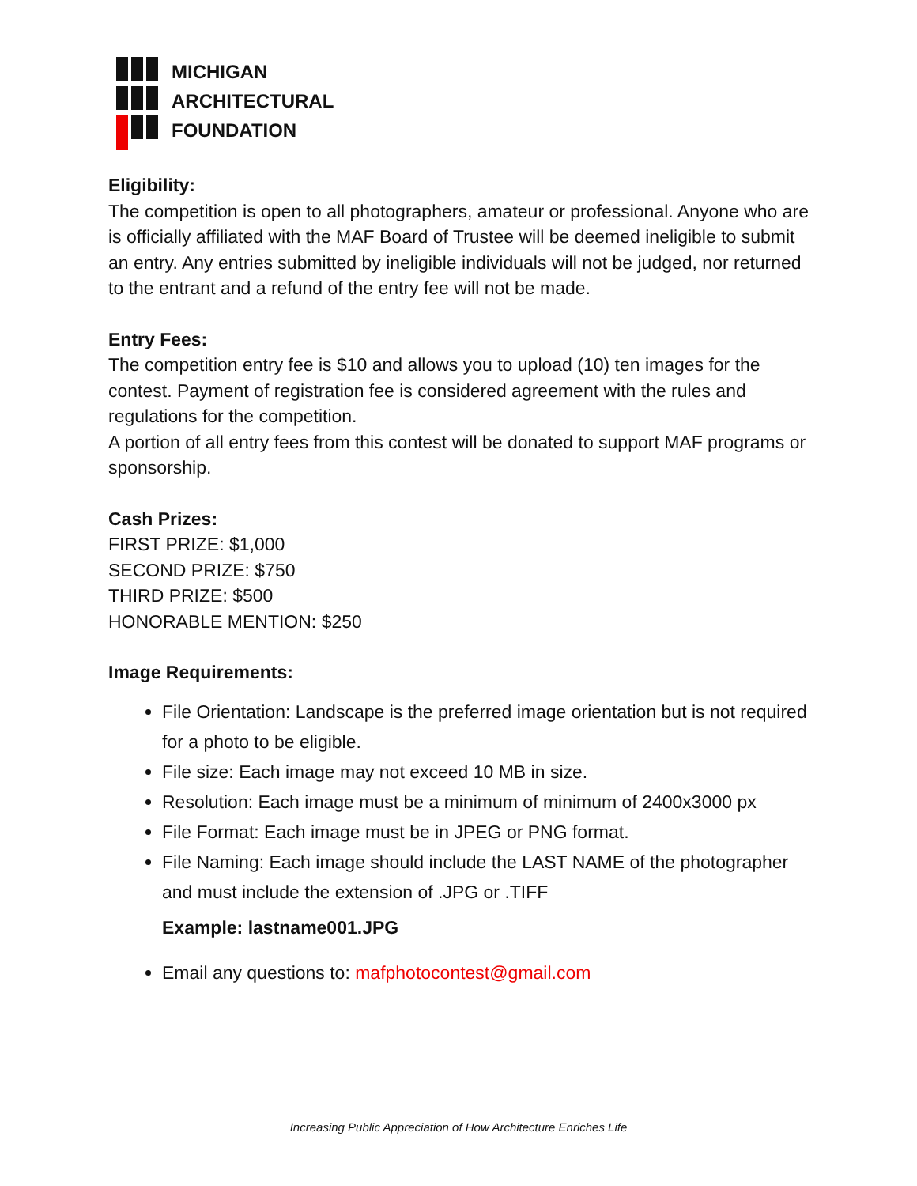MICHIGAN
ARCHITECTURAL
FOUNDATION
Eligibility:
The competition is open to all photographers, amateur or professional. Anyone who are is officially affiliated with the MAF Board of Trustee will be deemed ineligible to submit an entry. Any entries submitted by ineligible individuals will not be judged, nor returned to the entrant and a refund of the entry fee will not be made.
Entry Fees:
The competition entry fee is $10 and allows you to upload (10) ten images for the contest. Payment of registration fee is considered agreement with the rules and regulations for the competition.
A portion of all entry fees from this contest will be donated to support MAF programs or sponsorship.
Cash Prizes:
FIRST PRIZE: $1,000
SECOND PRIZE: $750
THIRD PRIZE: $500
HONORABLE MENTION: $250
Image Requirements:
File Orientation: Landscape is the preferred image orientation but is not required for a photo to be eligible.
File size: Each image may not exceed 10 MB in size.
Resolution: Each image must be a minimum of minimum of 2400x3000 px
File Format: Each image must be in JPEG or PNG format.
File Naming: Each image should include the LAST NAME of the photographer and must include the extension of .JPG or .TIFF
Example: lastname001.JPG
Email any questions to: mafphotocontest@gmail.com
Increasing Public Appreciation of How Architecture Enriches Life